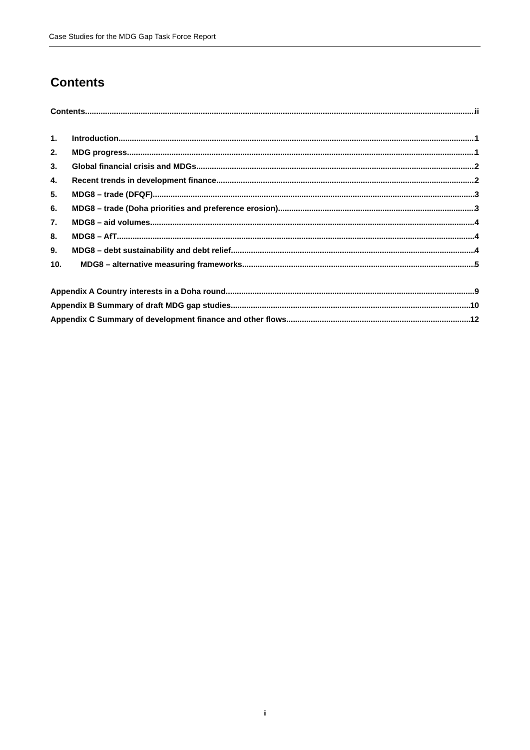Case Studies for the MDG Gap Task Force Report
Contents
Contents ii
1. Introduction 1
2. MDG progress 1
3. Global financial crisis and MDGs 2
4. Recent trends in development finance 2
5. MDG8 – trade (DFQF) 3
6. MDG8 – trade (Doha priorities and preference erosion) 3
7. MDG8 – aid volumes 4
8. MDG8 – AfT 4
9. MDG8 – debt sustainability and debt relief 4
10. MDG8 – alternative measuring frameworks 5
Appendix A Country interests in a Doha round 9
Appendix B Summary of draft MDG gap studies 10
Appendix C Summary of development finance and other flows 12
ii